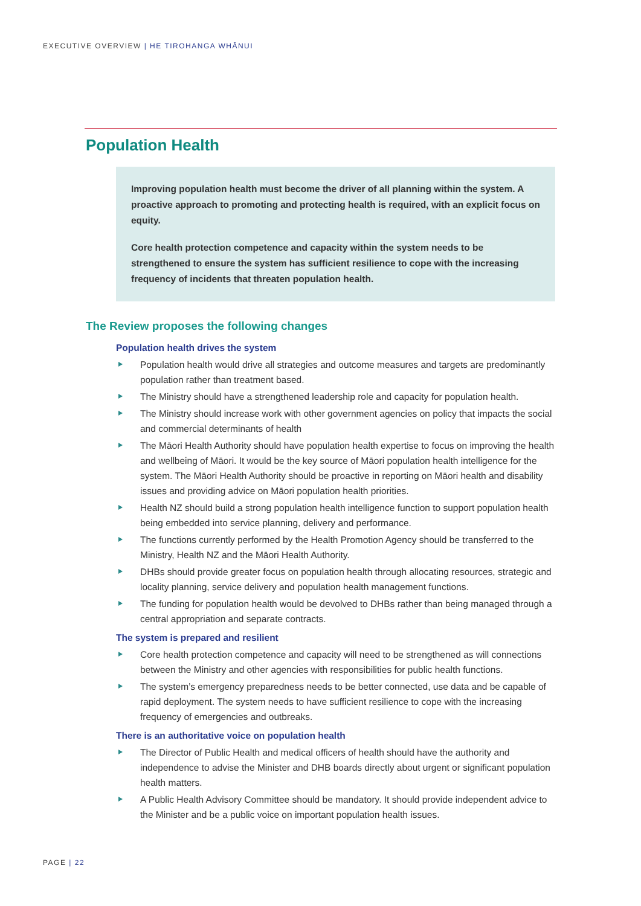EXECUTIVE OVERVIEW | HE TIROHANGA WHĀNUI
Population Health
Improving population health must become the driver of all planning within the system. A proactive approach to promoting and protecting health is required, with an explicit focus on equity.
Core health protection competence and capacity within the system needs to be strengthened to ensure the system has sufficient resilience to cope with the increasing frequency of incidents that threaten population health.
The Review proposes the following changes
Population health drives the system
Population health would drive all strategies and outcome measures and targets are predominantly population rather than treatment based.
The Ministry should have a strengthened leadership role and capacity for population health.
The Ministry should increase work with other government agencies on policy that impacts the social and commercial determinants of health
The Māori Health Authority should have population health expertise to focus on improving the health and wellbeing of Māori. It would be the key source of Māori population health intelligence for the system. The Māori Health Authority should be proactive in reporting on Māori health and disability issues and providing advice on Māori population health priorities.
Health NZ should build a strong population health intelligence function to support population health being embedded into service planning, delivery and performance.
The functions currently performed by the Health Promotion Agency should be transferred to the Ministry, Health NZ and the Māori Health Authority.
DHBs should provide greater focus on population health through allocating resources, strategic and locality planning, service delivery and population health management functions.
The funding for population health would be devolved to DHBs rather than being managed through a central appropriation and separate contracts.
The system is prepared and resilient
Core health protection competence and capacity will need to be strengthened as will connections between the Ministry and other agencies with responsibilities for public health functions.
The system’s emergency preparedness needs to be better connected, use data and be capable of rapid deployment. The system needs to have sufficient resilience to cope with the increasing frequency of emergencies and outbreaks.
There is an authoritative voice on population health
The Director of Public Health and medical officers of health should have the authority and independence to advise the Minister and DHB boards directly about urgent or significant population health matters.
A Public Health Advisory Committee should be mandatory. It should provide independent advice to the Minister and be a public voice on important population health issues.
PAGE | 22